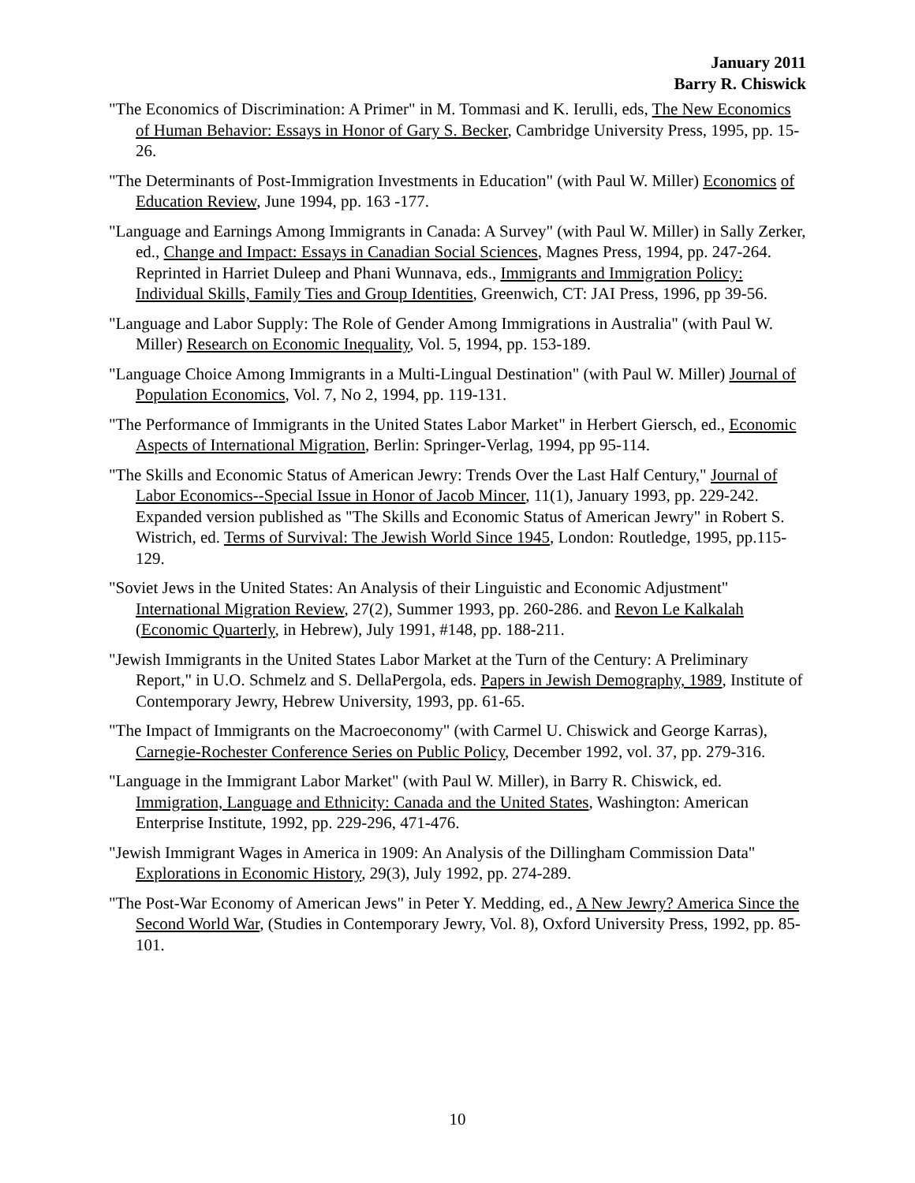January 2011
Barry R. Chiswick
"The Economics of Discrimination: A Primer" in M. Tommasi and K. Ierulli, eds, The New Economics of Human Behavior: Essays in Honor of Gary S. Becker, Cambridge University Press, 1995, pp. 15-26.
"The Determinants of Post-Immigration Investments in Education" (with Paul W. Miller) Economics of Education Review, June 1994, pp. 163 -177.
"Language and Earnings Among Immigrants in Canada: A Survey" (with Paul W. Miller) in Sally Zerker, ed., Change and Impact: Essays in Canadian Social Sciences, Magnes Press, 1994, pp. 247-264. Reprinted in Harriet Duleep and Phani Wunnava, eds., Immigrants and Immigration Policy: Individual Skills, Family Ties and Group Identities, Greenwich, CT: JAI Press, 1996, pp 39-56.
"Language and Labor Supply: The Role of Gender Among Immigrations in Australia" (with Paul W. Miller) Research on Economic Inequality, Vol. 5, 1994, pp. 153-189.
"Language Choice Among Immigrants in a Multi-Lingual Destination" (with Paul W. Miller) Journal of Population Economics, Vol. 7, No 2, 1994, pp. 119-131.
"The Performance of Immigrants in the United States Labor Market" in Herbert Giersch, ed., Economic Aspects of International Migration, Berlin: Springer-Verlag, 1994, pp 95-114.
"The Skills and Economic Status of American Jewry: Trends Over the Last Half Century," Journal of Labor Economics--Special Issue in Honor of Jacob Mincer, 11(1), January 1993, pp. 229-242. Expanded version published as "The Skills and Economic Status of American Jewry" in Robert S. Wistrich, ed. Terms of Survival: The Jewish World Since 1945, London: Routledge, 1995, pp.115-129.
"Soviet Jews in the United States: An Analysis of their Linguistic and Economic Adjustment" International Migration Review, 27(2), Summer 1993, pp. 260-286. and Revon Le Kalkalah (Economic Quarterly, in Hebrew), July 1991, #148, pp. 188-211.
"Jewish Immigrants in the United States Labor Market at the Turn of the Century: A Preliminary Report," in U.O. Schmelz and S. DellaPergola, eds. Papers in Jewish Demography, 1989, Institute of Contemporary Jewry, Hebrew University, 1993, pp. 61-65.
"The Impact of Immigrants on the Macroeconomy" (with Carmel U. Chiswick and George Karras), Carnegie-Rochester Conference Series on Public Policy, December 1992, vol. 37, pp. 279-316.
"Language in the Immigrant Labor Market" (with Paul W. Miller), in Barry R. Chiswick, ed. Immigration, Language and Ethnicity: Canada and the United States, Washington: American Enterprise Institute, 1992, pp. 229-296, 471-476.
"Jewish Immigrant Wages in America in 1909: An Analysis of the Dillingham Commission Data" Explorations in Economic History, 29(3), July 1992, pp. 274-289.
"The Post-War Economy of American Jews" in Peter Y. Medding, ed., A New Jewry? America Since the Second World War, (Studies in Contemporary Jewry, Vol. 8), Oxford University Press, 1992, pp. 85-101.
10